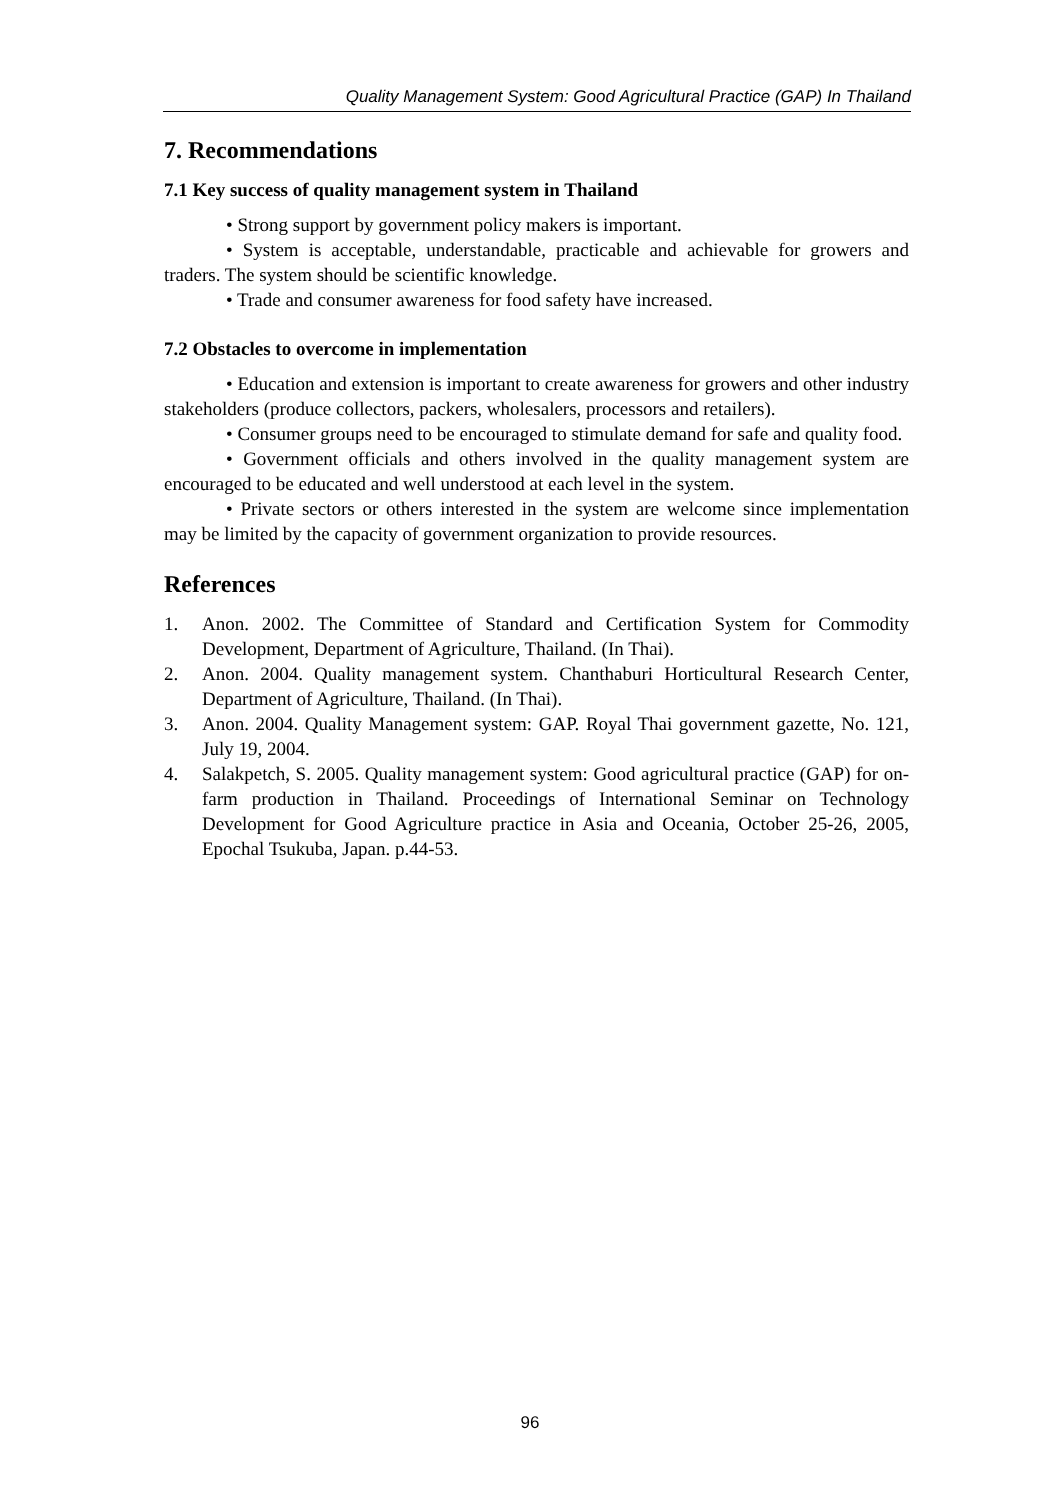Quality Management System: Good Agricultural Practice (GAP) In Thailand
7. Recommendations
7.1 Key success of quality management system in Thailand
• Strong support by government policy makers is important.
• System is acceptable, understandable, practicable and achievable for growers and traders. The system should be scientific knowledge.
• Trade and consumer awareness for food safety have increased.
7.2 Obstacles to overcome in implementation
• Education and extension is important to create awareness for growers and other industry stakeholders (produce collectors, packers, wholesalers, processors and retailers).
• Consumer groups need to be encouraged to stimulate demand for safe and quality food.
• Government officials and others involved in the quality management system are encouraged to be educated and well understood at each level in the system.
• Private sectors or others interested in the system are welcome since implementation may be limited by the capacity of government organization to provide resources.
References
1. Anon. 2002. The Committee of Standard and Certification System for Commodity Development, Department of Agriculture, Thailand. (In Thai).
2. Anon. 2004. Quality management system. Chanthaburi Horticultural Research Center, Department of Agriculture, Thailand. (In Thai).
3. Anon. 2004. Quality Management system: GAP. Royal Thai government gazette, No. 121, July 19, 2004.
4. Salakpetch, S. 2005. Quality management system: Good agricultural practice (GAP) for on-farm production in Thailand. Proceedings of International Seminar on Technology Development for Good Agriculture practice in Asia and Oceania, October 25-26, 2005, Epochal Tsukuba, Japan. p.44-53.
96